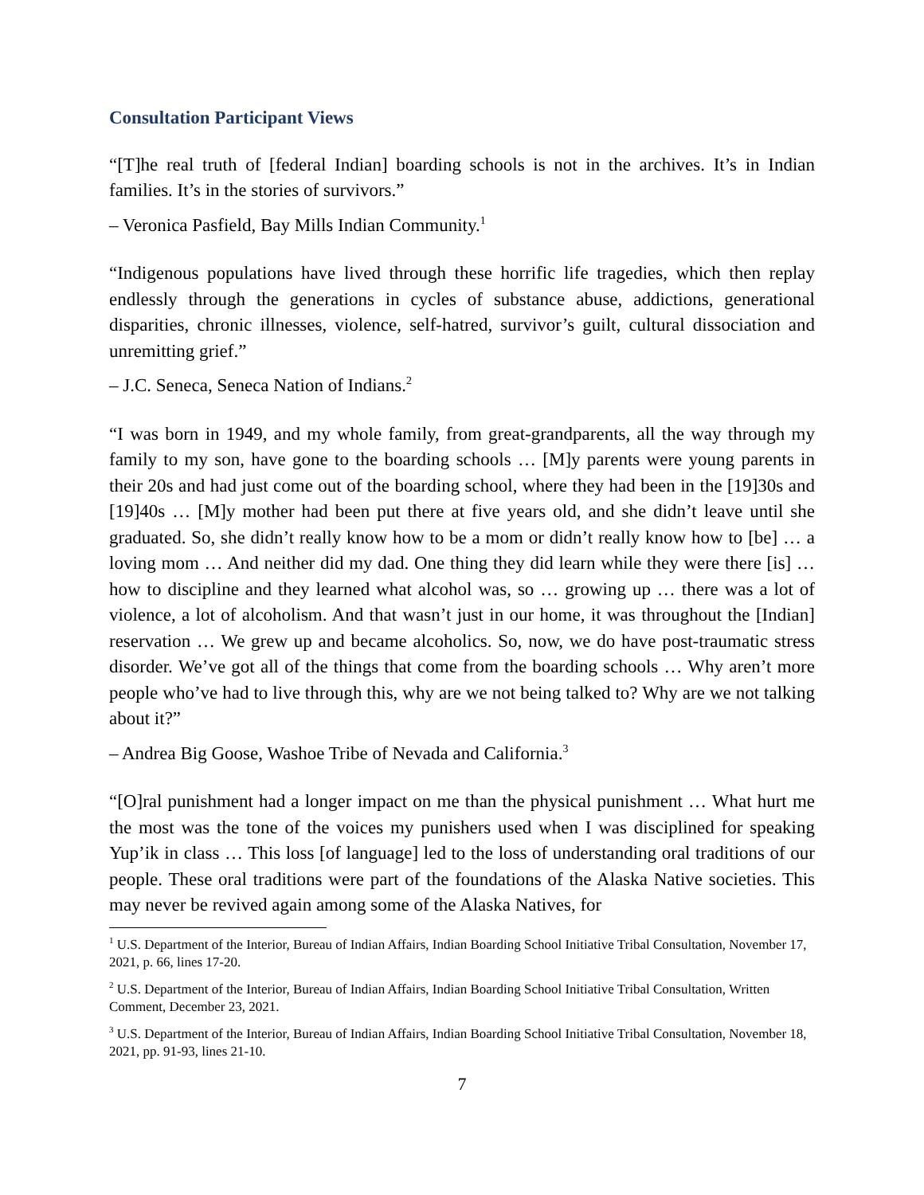Consultation Participant Views
“[T]he real truth of [federal Indian] boarding schools is not in the archives. It’s in Indian families. It’s in the stories of survivors.”
– Veronica Pasfield, Bay Mills Indian Community.<sup>1</sup>
“Indigenous populations have lived through these horrific life tragedies, which then replay endlessly through the generations in cycles of substance abuse, addictions, generational disparities, chronic illnesses, violence, self-hatred, survivor’s guilt, cultural dissociation and unremitting grief.”
– J.C. Seneca, Seneca Nation of Indians.<sup>2</sup>
“I was born in 1949, and my whole family, from great-grandparents, all the way through my family to my son, have gone to the boarding schools … [M]y parents were young parents in their 20s and had just come out of the boarding school, where they had been in the [19]30s and [19]40s … [M]y mother had been put there at five years old, and she didn’t leave until she graduated. So, she didn’t really know how to be a mom or didn’t really know how to [be] … a loving mom … And neither did my dad. One thing they did learn while they were there [is] … how to discipline and they learned what alcohol was, so … growing up … there was a lot of violence, a lot of alcoholism. And that wasn’t just in our home, it was throughout the [Indian] reservation … We grew up and became alcoholics. So, now, we do have post-traumatic stress disorder. We’ve got all of the things that come from the boarding schools … Why aren’t more people who’ve had to live through this, why are we not being talked to? Why are we not talking about it?”
– Andrea Big Goose, Washoe Tribe of Nevada and California.<sup>3</sup>
“[O]ral punishment had a longer impact on me than the physical punishment … What hurt me the most was the tone of the voices my punishers used when I was disciplined for speaking Yup’ik in class … This loss [of language] led to the loss of understanding oral traditions of our people. These oral traditions were part of the foundations of the Alaska Native societies. This may never be revived again among some of the Alaska Natives, for
<sup>1</sup> U.S. Department of the Interior, Bureau of Indian Affairs, Indian Boarding School Initiative Tribal Consultation, November 17, 2021, p. 66, lines 17-20.
<sup>2</sup> U.S. Department of the Interior, Bureau of Indian Affairs, Indian Boarding School Initiative Tribal Consultation, Written Comment, December 23, 2021.
<sup>3</sup> U.S. Department of the Interior, Bureau of Indian Affairs, Indian Boarding School Initiative Tribal Consultation, November 18, 2021, pp. 91-93, lines 21-10.
7